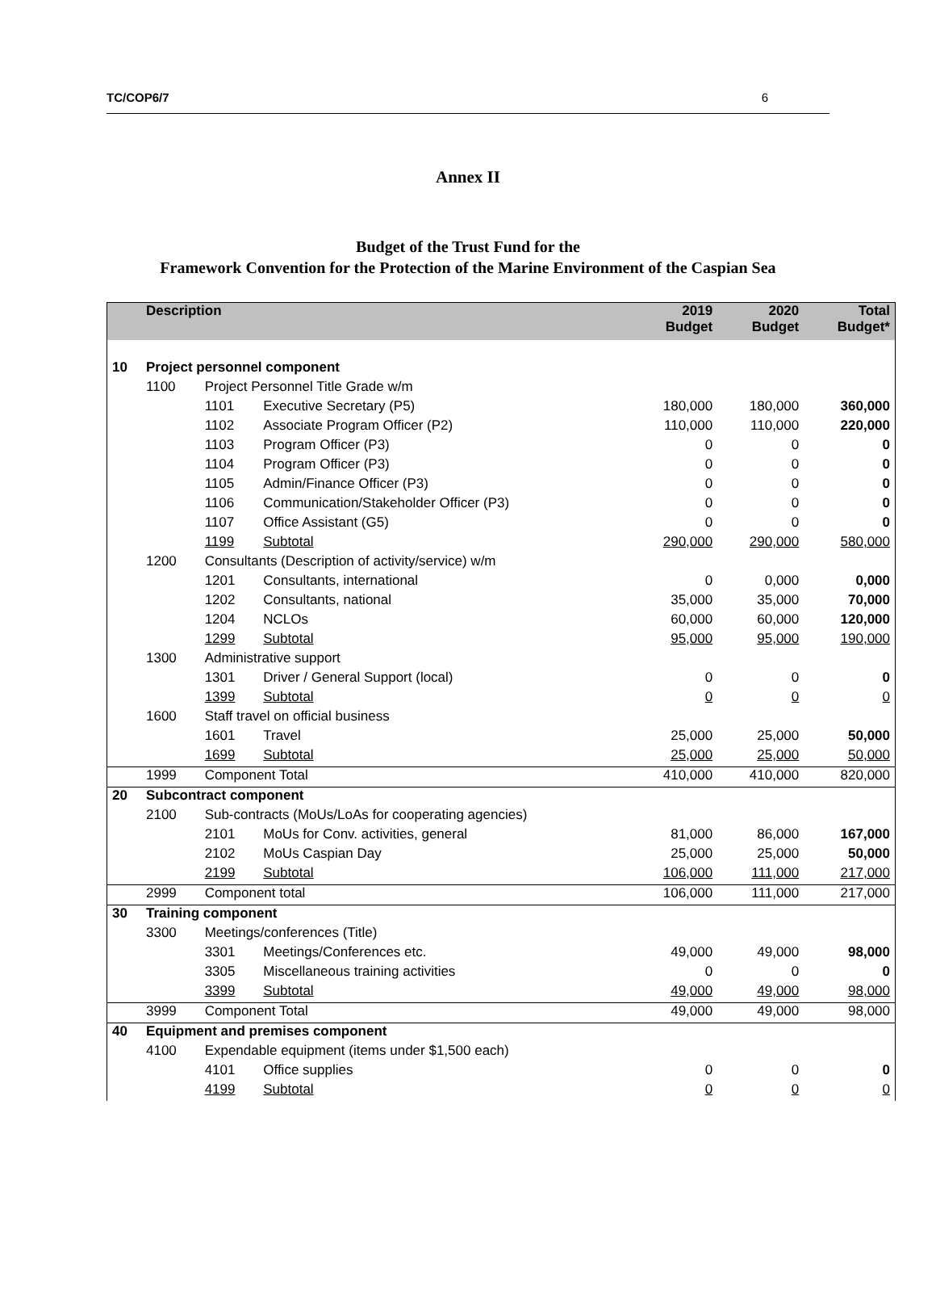TC/COP6/7 6
Annex II
Budget of the Trust Fund for the
Framework Convention for the Protection of the Marine Environment of the Caspian Sea
| | Description | | | 2019 Budget | 2020 Budget | Total Budget* |
| --- | --- | --- | --- | --- | --- | --- |
| 10 | Project personnel component | | | | | |
| | 1100 | Project Personnel Title Grade w/m | | | | |
| | | 1101 | Executive Secretary (P5) | 180,000 | 180,000 | 360,000 |
| | | 1102 | Associate Program Officer (P2) | 110,000 | 110,000 | 220,000 |
| | | 1103 | Program Officer (P3) | 0 | 0 | 0 |
| | | 1104 | Program Officer (P3) | 0 | 0 | 0 |
| | | 1105 | Admin/Finance Officer (P3) | 0 | 0 | 0 |
| | | 1106 | Communication/Stakeholder Officer (P3) | 0 | 0 | 0 |
| | | 1107 | Office Assistant (G5) | 0 | 0 | 0 |
| | | 1199 | Subtotal | 290,000 | 290,000 | 580,000 |
| | 1200 | Consultants (Description of activity/service) w/m | | | | |
| | | 1201 | Consultants, international | 0 | 0,000 | 0,000 |
| | | 1202 | Consultants, national | 35,000 | 35,000 | 70,000 |
| | | 1204 | NCLOs | 60,000 | 60,000 | 120,000 |
| | | 1299 | Subtotal | 95,000 | 95,000 | 190,000 |
| | 1300 | Administrative support | | | | |
| | | 1301 | Driver / General Support (local) | 0 | 0 | 0 |
| | | 1399 | Subtotal | 0 | 0 | 0 |
| | 1600 | Staff travel on official business | | | | |
| | | 1601 | Travel | 25,000 | 25,000 | 50,000 |
| | | 1699 | Subtotal | 25,000 | 25,000 | 50,000 |
| | 1999 | Component Total | | 410,000 | 410,000 | 820,000 |
| 20 | Subcontract component | | | | | |
| | 2100 | Sub-contracts (MoUs/LoAs for cooperating agencies) | | | | |
| | | 2101 | MoUs for Conv. activities, general | 81,000 | 86,000 | 167,000 |
| | | 2102 | MoUs Caspian Day | 25,000 | 25,000 | 50,000 |
| | | 2199 | Subtotal | 106,000 | 111,000 | 217,000 |
| | 2999 | Component total | | 106,000 | 111,000 | 217,000 |
| 30 | Training component | | | | | |
| | 3300 | Meetings/conferences (Title) | | | | |
| | | 3301 | Meetings/Conferences etc. | 49,000 | 49,000 | 98,000 |
| | | 3305 | Miscellaneous training activities | 0 | 0 | 0 |
| | | 3399 | Subtotal | 49,000 | 49,000 | 98,000 |
| | 3999 | Component Total | | 49,000 | 49,000 | 98,000 |
| 40 | Equipment and premises component | | | | | |
| | 4100 | Expendable equipment (items under $1,500 each) | | | | |
| | | 4101 | Office supplies | 0 | 0 | 0 |
| | | 4199 | Subtotal | 0 | 0 | 0 |